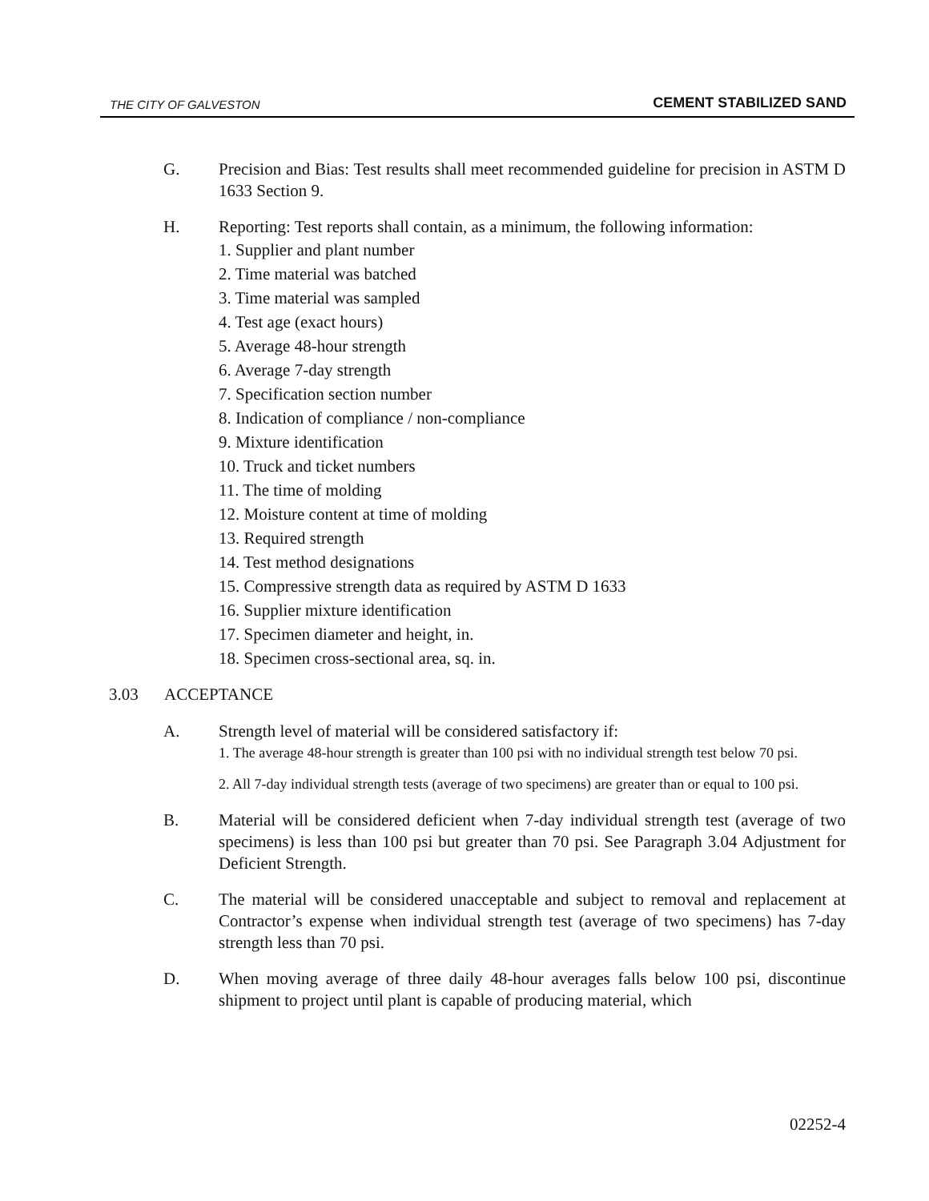THE CITY OF GALVESTON CEMENT STABILIZED SAND
G. Precision and Bias: Test results shall meet recommended guideline for precision in ASTM D 1633 Section 9.
H. Reporting: Test reports shall contain, as a minimum, the following information:
1. Supplier and plant number
2. Time material was batched
3. Time material was sampled
4. Test age (exact hours)
5. Average 48-hour strength
6. Average 7-day strength
7. Specification section number
8. Indication of compliance / non-compliance
9. Mixture identification
10. Truck and ticket numbers
11. The time of molding
12. Moisture content at time of molding
13. Required strength
14. Test method designations
15. Compressive strength data as required by ASTM D 1633
16. Supplier mixture identification
17. Specimen diameter and height, in.
18. Specimen cross-sectional area, sq. in.
3.03 ACCEPTANCE
A. Strength level of material will be considered satisfactory if:
1. The average 48-hour strength is greater than 100 psi with no individual strength test below 70 psi.
2. All 7-day individual strength tests (average of two specimens) are greater than or equal to 100 psi.
B. Material will be considered deficient when 7-day individual strength test (average of two specimens) is less than 100 psi but greater than 70 psi. See Paragraph 3.04 Adjustment for Deficient Strength.
C. The material will be considered unacceptable and subject to removal and replacement at Contractor’s expense when individual strength test (average of two specimens) has 7-day strength less than 70 psi.
D. When moving average of three daily 48-hour averages falls below 100 psi, discontinue shipment to project until plant is capable of producing material, which
02252-4